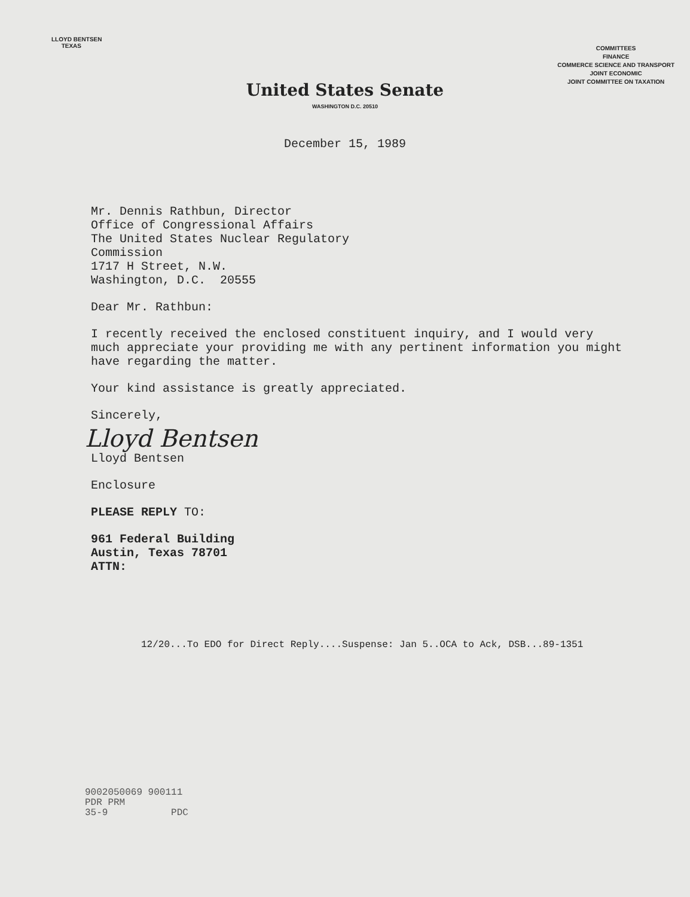LLOYD BENTSEN
TEXAS
COMMITTEES
FINANCE
COMMERCE SCIENCE AND TRANSPORT
JOINT ECONOMIC
JOINT COMMITTEE ON TAXATION
United States Senate
WASHINGTON D.C. 20510
December 15, 1989
Mr. Dennis Rathbun, Director
Office of Congressional Affairs
The United States Nuclear Regulatory
Commission
1717 H Street, N.W.
Washington, D.C. 20555
Dear Mr. Rathbun:
I recently received the enclosed constituent inquiry, and I would very much appreciate your providing me with any pertinent information you might have regarding the matter.
Your kind assistance is greatly appreciated.
Sincerely,
Lloyd Bentsen
Lloyd Bentsen
Enclosure
PLEASE REPLY TO:
961 Federal Building
Austin, Texas 78701
ATTN:
12/20...To EDO for Direct Reply....Suspense: Jan 5..OCA to Ack, DSB...89-1351
9002050069 900111
PDR PRM
35-9 PDC